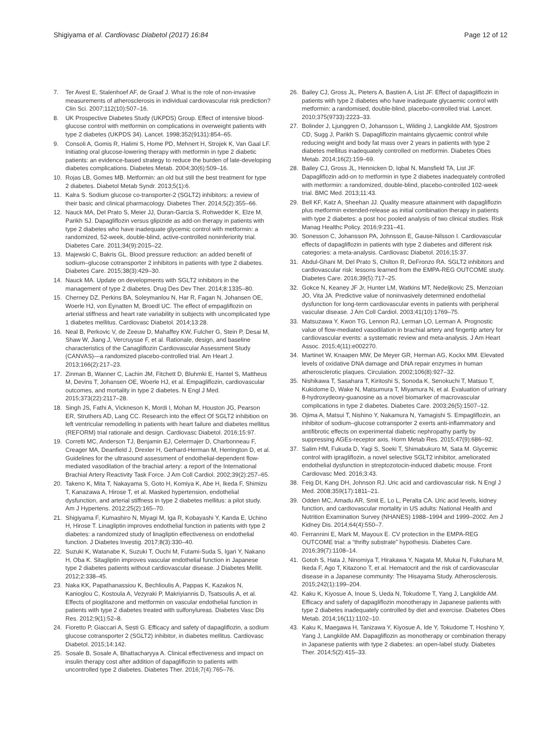Shigiyama et al. Cardiovasc Diabetol (2017) 16:84 Page 12 of 12
7. Ter Avest E, Stalenhoef AF, de Graaf J. What is the role of non-invasive measurements of atherosclerosis in individual cardiovascular risk prediction? Clin Sci. 2007;112(10):507–16.
8. UK Prospective Diabetes Study (UKPDS) Group. Effect of intensive blood-glucose control with metformin on complications in overweight patients with type 2 diabetes (UKPDS 34). Lancet. 1998;352(9131):854–65.
9. Consoli A, Gomis R, Halimi S, Home PD, Mehnert H, Strojek K, Van Gaal LF. Initiating oral glucose-lowering therapy with metformin in type 2 diabetic patients: an evidence-based strategy to reduce the burden of late-developing diabetes complications. Diabetes Metab. 2004;30(6):509–16.
10. Rojas LB, Gomes MB. Metformin: an old but still the best treatment for type 2 diabetes. Diabetol Metab Syndr. 2013;5(1):6.
11. Kalra S. Sodium glucose co-transporter-2 (SGLT2) inhibitors: a review of their basic and clinical pharmacology. Diabetes Ther. 2014;5(2):355–66.
12. Nauck MA, Del Prato S, Meier JJ, Duran-Garcia S, Rohwedder K, Elze M, Parikh SJ. Dapagliflozin versus glipizide as add-on therapy in patients with type 2 diabetes who have inadequate glycemic control with metformin: a randomized, 52-week, double-blind, active-controlled noninferiority trial. Diabetes Care. 2011;34(9):2015–22.
13. Majewski C, Bakris GL. Blood pressure reduction: an added benefit of sodium–glucose cotransporter 2 inhibitors in patients with type 2 diabetes. Diabetes Care. 2015;38(3):429–30.
14. Nauck MA. Update on developments with SGLT2 inhibitors in the management of type 2 diabetes. Drug Des Dev Ther. 2014;8:1335–80.
15. Cherney DZ, Perkins BA, Soleymanlou N, Har R, Fagan N, Johansen OE, Woerle HJ, von Eynatten M, Broedl UC. The effect of empagliflozin on arterial stiffness and heart rate variability in subjects with uncomplicated type 1 diabetes mellitus. Cardiovasc Diabetol. 2014;13:28.
16. Neal B, Perkovic V, de Zeeuw D, Mahaffey KW, Fulcher G, Stein P, Desai M, Shaw W, Jiang J, Vercruysse F, et al. Rationale, design, and baseline characteristics of the Canagliflozin Cardiovascular Assessment Study (CANVAS)—a randomized placebo-controlled trial. Am Heart J. 2013;166(2):217–23.
17. Zinman B, Wanner C, Lachin JM, Fitchett D, Bluhmki E, Hantel S, Mattheus M, Devins T, Johansen OE, Woerle HJ, et al. Empagliflozin, cardiovascular outcomes, and mortality in type 2 diabetes. N Engl J Med. 2015;373(22):2117–28.
18. Singh JS, Fathi A, Vickneson K, Mordi I, Mohan M, Houston JG, Pearson ER, Struthers AD, Lang CC. Research into the effect Of SGLT2 inhibition on left ventricular remodelling in patients with heart failure and diabetes mellitus (REFORM) trial rationale and design. Cardiovasc Diabetol. 2016;15:97.
19. Corretti MC, Anderson TJ, Benjamin EJ, Celermajer D, Charbonneau F, Creager MA, Deanfield J, Drexler H, Gerhard-Herman M, Herrington D, et al. Guidelines for the ultrasound assessment of endothelial-dependent flow-mediated vasodilation of the brachial artery: a report of the International Brachial Artery Reactivity Task Force. J Am Coll Cardiol. 2002;39(2):257–65.
20. Takeno K, Mita T, Nakayama S, Goto H, Komiya K, Abe H, Ikeda F, Shimizu T, Kanazawa A, Hirose T, et al. Masked hypertension, endothelial dysfunction, and arterial stiffness in type 2 diabetes mellitus: a pilot study. Am J Hypertens. 2012;25(2):165–70.
21. Shigiyama F, Kumashiro N, Miyagi M, Iga R, Kobayashi Y, Kanda E, Uchino H, Hirose T. Linagliptin improves endothelial function in patients with type 2 diabetes: a randomized study of linagliptin effectiveness on endothelial function. J Diabetes Investig. 2017;8(3):330–40.
22. Suzuki K, Watanabe K, Suzuki T, Ouchi M, Futami-Suda S, Igari Y, Nakano H, Oba K. Sitagliptin improves vascular endothelial function in Japanese type 2 diabetes patients without cardiovascular disease. J Diabetes Mellit. 2012;2:338–45.
23. Naka KK, Papathanassiou K, Bechlioulis A, Pappas K, Kazakos N, Kanioglou C, Kostoula A, Vezyraki P, Makriyiannis D, Tsatsoulis A, et al. Effects of pioglitazone and metformin on vascular endothelial function in patients with type 2 diabetes treated with sulfonylureas. Diabetes Vasc Dis Res. 2012;9(1):52–8.
24. Fioretto P, Giaccari A, Sesti G. Efficacy and safety of dapagliflozin, a sodium glucose cotransporter 2 (SGLT2) inhibitor, in diabetes mellitus. Cardiovasc Diabetol. 2015;14:142.
25. Sosale B, Sosale A, Bhattacharyya A. Clinical effectiveness and impact on insulin therapy cost after addition of dapagliflozin to patients with uncontrolled type 2 diabetes. Diabetes Ther. 2016;7(4):765–76.
26. Bailey CJ, Gross JL, Pieters A, Bastien A, List JF. Effect of dapagliflozin in patients with type 2 diabetes who have inadequate glycaemic control with metformin: a randomised, double-blind, placebo-controlled trial. Lancet. 2010;375(9733):2223–33.
27. Bolinder J, Ljunggren O, Johansson L, Wilding J, Langkilde AM, Sjostrom CD, Sugg J, Parikh S. Dapagliflozin maintains glycaemic control while reducing weight and body fat mass over 2 years in patients with type 2 diabetes mellitus inadequately controlled on metformin. Diabetes Obes Metab. 2014;16(2):159–69.
28. Bailey CJ, Gross JL, Hennicken D, Iqbal N, Mansfield TA, List JF. Dapagliflozin add-on to metformin in type 2 diabetes inadequately controlled with metformin: a randomized, double-blind, placebo-controlled 102-week trial. BMC Med. 2013;11:43.
29. Bell KF, Katz A, Sheehan JJ. Quality measure attainment with dapagliflozin plus metformin extended-release as initial combination therapy in patients with type 2 diabetes: a post hoc pooled analysis of two clinical studies. Risk Manag Healthc Policy. 2016;9:231–41.
30. Sonesson C, Johansson PA, Johnsson E, Gause-Nilsson I. Cardiovascular effects of dapagliflozin in patients with type 2 diabetes and different risk categories: a meta-analysis. Cardiovasc Diabetol. 2016;15:37.
31. Abdul-Ghani M, Del Prato S, Chilton R, DeFronzo RA. SGLT2 inhibitors and cardiovascular risk: lessons learned from the EMPA-REG OUTCOME study. Diabetes Care. 2016;39(5):717–25.
32. Gokce N, Keaney JF Jr, Hunter LM, Watkins MT, Nedeljkovic ZS, Menzoian JO, Vita JA. Predictive value of noninvasively determined endothelial dysfunction for long-term cardiovascular events in patients with peripheral vascular disease. J Am Coll Cardiol. 2003;41(10):1769–75.
33. Matsuzawa Y, Kwon TG, Lennon RJ, Lerman LO, Lerman A. Prognostic value of flow-mediated vasodilation in brachial artery and fingertip artery for cardiovascular events: a systematic review and meta-analysis. J Am Heart Assoc. 2015;4(11):e002270.
34. Martinet W, Knaapen MW, De Meyer GR, Herman AG, Kockx MM. Elevated levels of oxidative DNA damage and DNA repair enzymes in human atherosclerotic plaques. Circulation. 2002;106(8):927–32.
35. Nishikawa T, Sasahara T, Kiritoshi S, Sonoda K, Senokuchi T, Matsuo T, Kukidome D, Wake N, Matsumura T, Miyamura N, et al. Evaluation of urinary 8-hydroxydeoxy-guanosine as a novel biomarker of macrovascular complications in type 2 diabetes. Diabetes Care. 2003;26(5):1507–12.
36. Ojima A, Matsui T, Nishino Y, Nakamura N, Yamagishi S. Empagliflozin, an inhibitor of sodium–glucose cotransporter 2 exerts anti-inflammatory and antifibrotic effects on experimental diabetic nephropathy partly by suppressing AGEs-receptor axis. Horm Metab Res. 2015;47(9):686–92.
37. Salim HM, Fukuda D, Yagi S, Soeki T, Shimabukuro M, Sata M. Glycemic control with ipragliflozin, a novel selective SGLT2 inhibitor, ameliorated endothelial dysfunction in streptozotocin-induced diabetic mouse. Front Cardiovasc Med. 2016;3:43.
38. Feig DI, Kang DH, Johnson RJ. Uric acid and cardiovascular risk. N Engl J Med. 2008;359(17):1811–21.
39. Odden MC, Amadu AR, Smit E, Lo L, Peralta CA. Uric acid levels, kidney function, and cardiovascular mortality in US adults: National Health and Nutrition Examination Survey (NHANES) 1988–1994 and 1999–2002. Am J Kidney Dis. 2014;64(4):550–7.
40. Ferrannini E, Mark M, Mayoux E. CV protection in the EMPA-REG OUTCOME trial: a “thrifty substrate” hypothesis. Diabetes Care. 2016;39(7):1108–14.
41. Gotoh S, Hata J, Ninomiya T, Hirakawa Y, Nagata M, Mukai N, Fukuhara M, Ikeda F, Ago T, Kitazono T, et al. Hematocrit and the risk of cardiovascular disease in a Japanese community: The Hisayama Study. Atherosclerosis. 2015;242(1):199–204.
42. Kaku K, Kiyosue A, Inoue S, Ueda N, Tokudome T, Yang J, Langkilde AM. Efficacy and safety of dapagliflozin monotherapy in Japanese patients with type 2 diabetes inadequately controlled by diet and exercise. Diabetes Obes Metab. 2014;16(11):1102–10.
43. Kaku K, Maegawa H, Tanizawa Y, Kiyosue A, Ide Y, Tokudome T, Hoshino Y, Yang J, Langkilde AM. Dapagliflozin as monotherapy or combination therapy in Japanese patients with type 2 diabetes: an open-label study. Diabetes Ther. 2014;5(2):415–33.